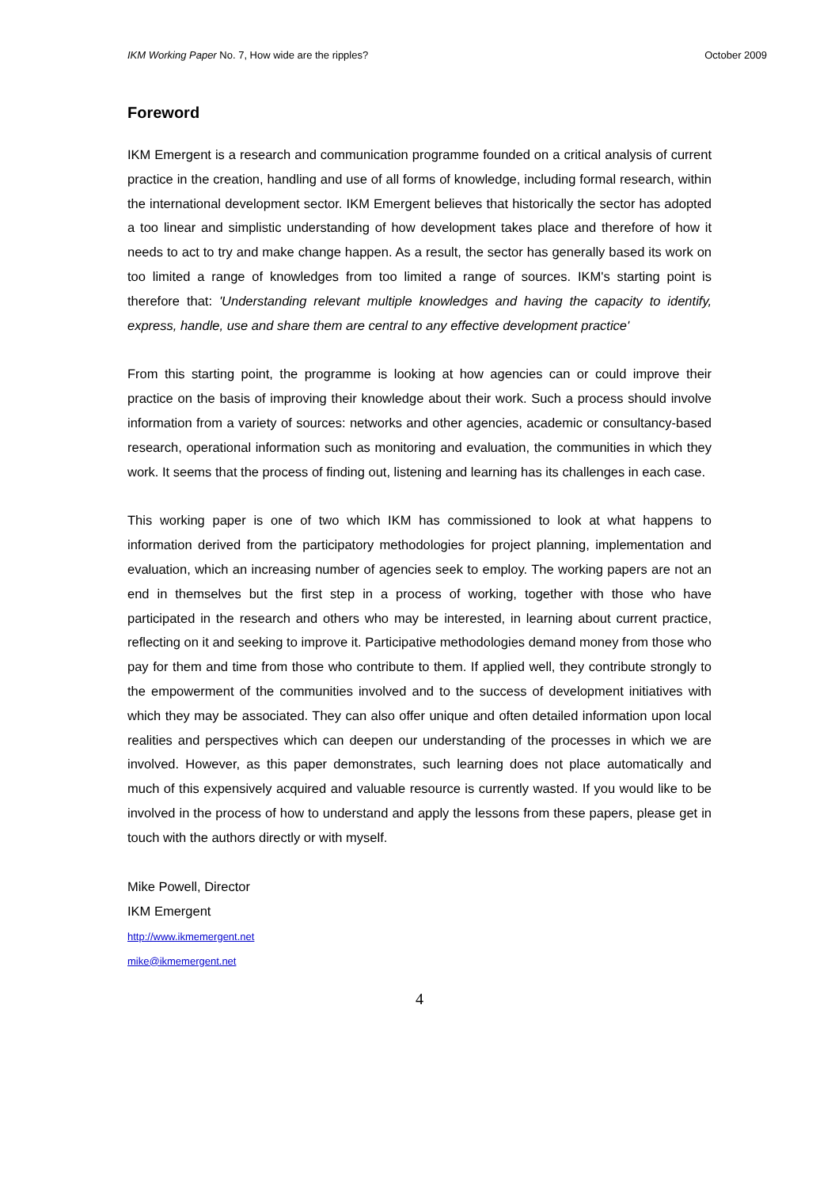IKM Working Paper No. 7, How wide are the ripples? October 2009
Foreword
IKM Emergent is a research and communication programme founded on a critical analysis of current practice in the creation, handling and use of all forms of knowledge, including formal research, within the international development sector. IKM Emergent believes that historically the sector has adopted a too linear and simplistic understanding of how development takes place and therefore of how it needs to act to try and make change happen. As a result, the sector has generally based its work on too limited a range of knowledges from too limited a range of sources. IKM's starting point is therefore that: 'Understanding relevant multiple knowledges and having the capacity to identify, express, handle, use and share them are central to any effective development practice'
From this starting point, the programme is looking at how agencies can or could improve their practice on the basis of improving their knowledge about their work. Such a process should involve information from a variety of sources: networks and other agencies, academic or consultancy-based research, operational information such as monitoring and evaluation, the communities in which they work. It seems that the process of finding out, listening and learning has its challenges in each case.
This working paper is one of two which IKM has commissioned to look at what happens to information derived from the participatory methodologies for project planning, implementation and evaluation, which an increasing number of agencies seek to employ. The working papers are not an end in themselves but the first step in a process of working, together with those who have participated in the research and others who may be interested, in learning about current practice, reflecting on it and seeking to improve it. Participative methodologies demand money from those who pay for them and time from those who contribute to them. If applied well, they contribute strongly to the empowerment of the communities involved and to the success of development initiatives with which they may be associated. They can also offer unique and often detailed information upon local realities and perspectives which can deepen our understanding of the processes in which we are involved. However, as this paper demonstrates, such learning does not place automatically and much of this expensively acquired and valuable resource is currently wasted. If you would like to be involved in the process of how to understand and apply the lessons from these papers, please get in touch with the authors directly or with myself.
Mike Powell, Director
IKM Emergent
http://www.ikmemergent.net
mike@ikmemergent.net
4